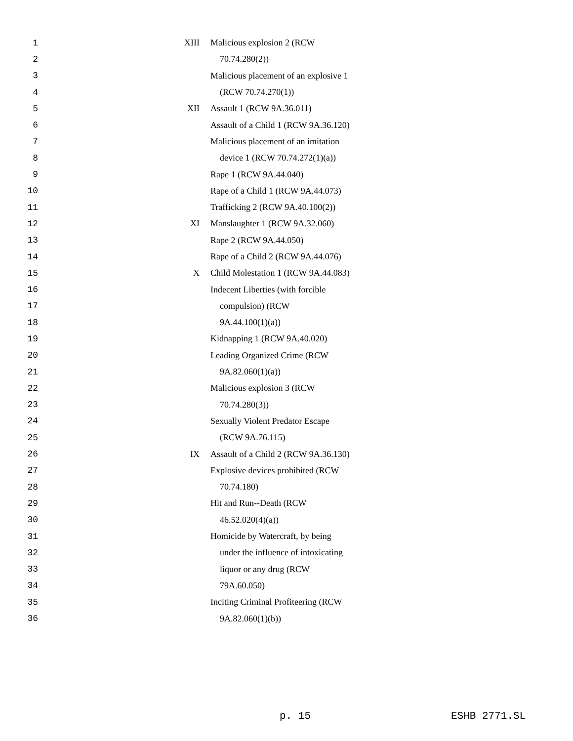| 1 | XIII | Malicious explosion 2 (RCW |
| 2 | | 70.74.280(2)) |
| 3 | | Malicious placement of an explosive 1 |
| 4 | | (RCW 70.74.270(1)) |
| 5 | XII | Assault 1 (RCW 9A.36.011) |
| 6 | | Assault of a Child 1 (RCW 9A.36.120) |
| 7 | | Malicious placement of an imitation |
| 8 | | device 1 (RCW 70.74.272(1)(a)) |
| 9 | | Rape 1 (RCW 9A.44.040) |
| 10 | | Rape of a Child 1 (RCW 9A.44.073) |
| 11 | | Trafficking 2 (RCW 9A.40.100(2)) |
| 12 | XI | Manslaughter 1 (RCW 9A.32.060) |
| 13 | | Rape 2 (RCW 9A.44.050) |
| 14 | | Rape of a Child 2 (RCW 9A.44.076) |
| 15 | X | Child Molestation 1 (RCW 9A.44.083) |
| 16 | | Indecent Liberties (with forcible |
| 17 | | compulsion) (RCW |
| 18 | | 9A.44.100(1)(a)) |
| 19 | | Kidnapping 1 (RCW 9A.40.020) |
| 20 | | Leading Organized Crime (RCW |
| 21 | | 9A.82.060(1)(a)) |
| 22 | | Malicious explosion 3 (RCW |
| 23 | | 70.74.280(3)) |
| 24 | | Sexually Violent Predator Escape |
| 25 | | (RCW 9A.76.115) |
| 26 | IX | Assault of a Child 2 (RCW 9A.36.130) |
| 27 | | Explosive devices prohibited (RCW |
| 28 | | 70.74.180) |
| 29 | | Hit and Run--Death (RCW |
| 30 | | 46.52.020(4)(a)) |
| 31 | | Homicide by Watercraft, by being |
| 32 | | under the influence of intoxicating |
| 33 | | liquor or any drug (RCW |
| 34 | | 79A.60.050) |
| 35 | | Inciting Criminal Profiteering (RCW |
| 36 | | 9A.82.060(1)(b)) |
p. 15 ESHB 2771.SL